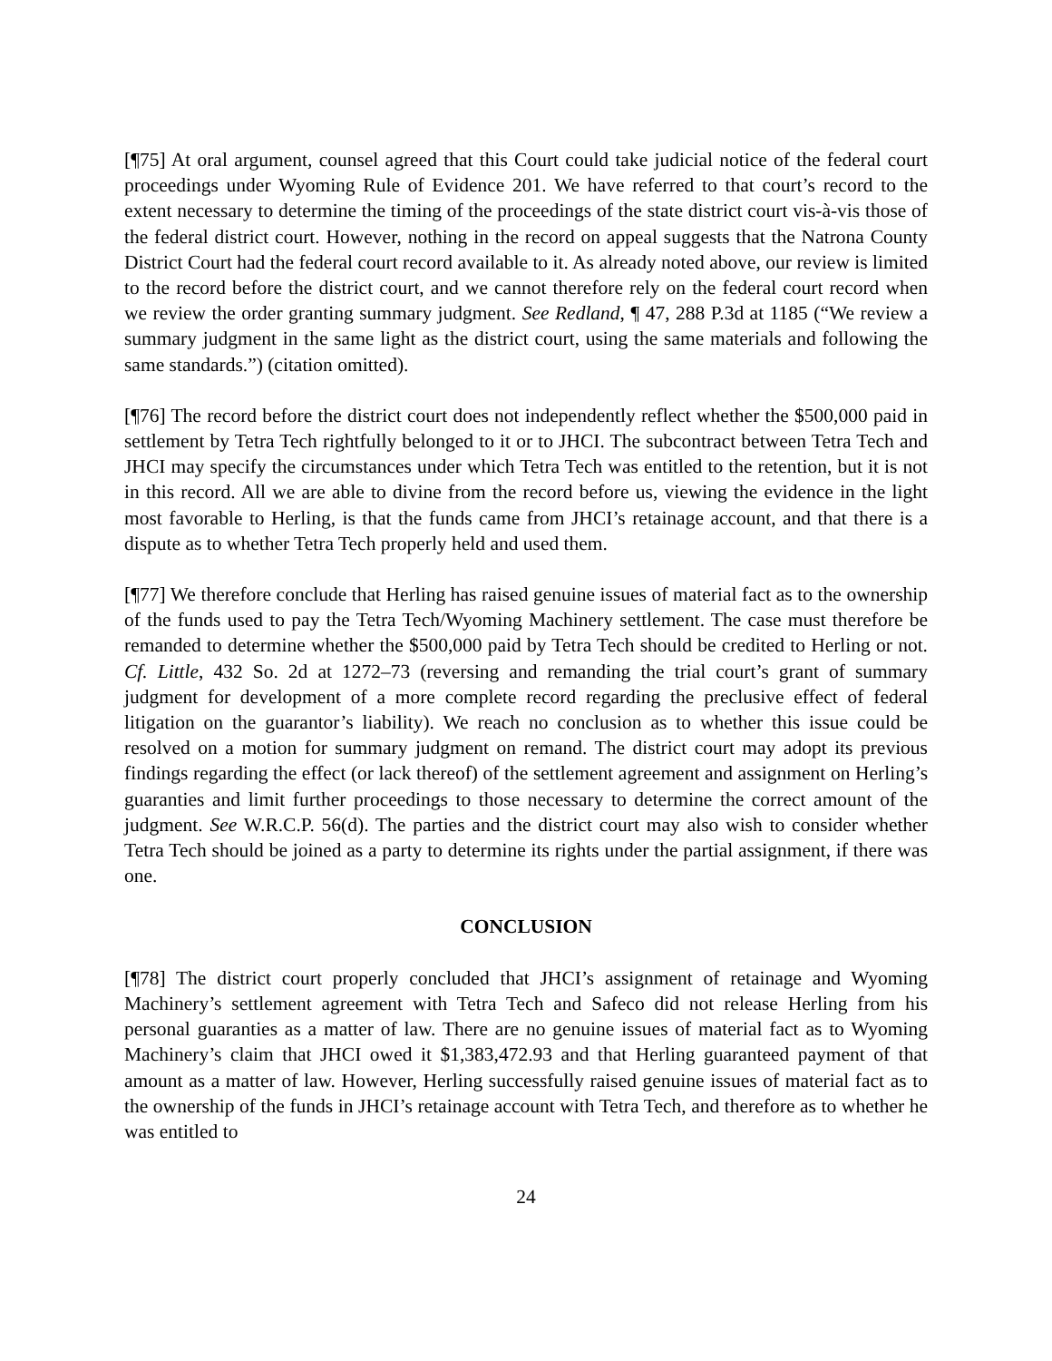[¶75] At oral argument, counsel agreed that this Court could take judicial notice of the federal court proceedings under Wyoming Rule of Evidence 201. We have referred to that court’s record to the extent necessary to determine the timing of the proceedings of the state district court vis-à-vis those of the federal district court. However, nothing in the record on appeal suggests that the Natrona County District Court had the federal court record available to it. As already noted above, our review is limited to the record before the district court, and we cannot therefore rely on the federal court record when we review the order granting summary judgment. See Redland, ¶ 47, 288 P.3d at 1185 (“We review a summary judgment in the same light as the district court, using the same materials and following the same standards.”) (citation omitted).
[¶76] The record before the district court does not independently reflect whether the $500,000 paid in settlement by Tetra Tech rightfully belonged to it or to JHCI. The subcontract between Tetra Tech and JHCI may specify the circumstances under which Tetra Tech was entitled to the retention, but it is not in this record. All we are able to divine from the record before us, viewing the evidence in the light most favorable to Herling, is that the funds came from JHCI’s retainage account, and that there is a dispute as to whether Tetra Tech properly held and used them.
[¶77] We therefore conclude that Herling has raised genuine issues of material fact as to the ownership of the funds used to pay the Tetra Tech/Wyoming Machinery settlement. The case must therefore be remanded to determine whether the $500,000 paid by Tetra Tech should be credited to Herling or not. Cf. Little, 432 So. 2d at 1272–73 (reversing and remanding the trial court’s grant of summary judgment for development of a more complete record regarding the preclusive effect of federal litigation on the guarantor’s liability). We reach no conclusion as to whether this issue could be resolved on a motion for summary judgment on remand. The district court may adopt its previous findings regarding the effect (or lack thereof) of the settlement agreement and assignment on Herling’s guaranties and limit further proceedings to those necessary to determine the correct amount of the judgment. See W.R.C.P. 56(d). The parties and the district court may also wish to consider whether Tetra Tech should be joined as a party to determine its rights under the partial assignment, if there was one.
CONCLUSION
[¶78] The district court properly concluded that JHCI’s assignment of retainage and Wyoming Machinery’s settlement agreement with Tetra Tech and Safeco did not release Herling from his personal guaranties as a matter of law. There are no genuine issues of material fact as to Wyoming Machinery’s claim that JHCI owed it $1,383,472.93 and that Herling guaranteed payment of that amount as a matter of law. However, Herling successfully raised genuine issues of material fact as to the ownership of the funds in JHCI’s retainage account with Tetra Tech, and therefore as to whether he was entitled to
24